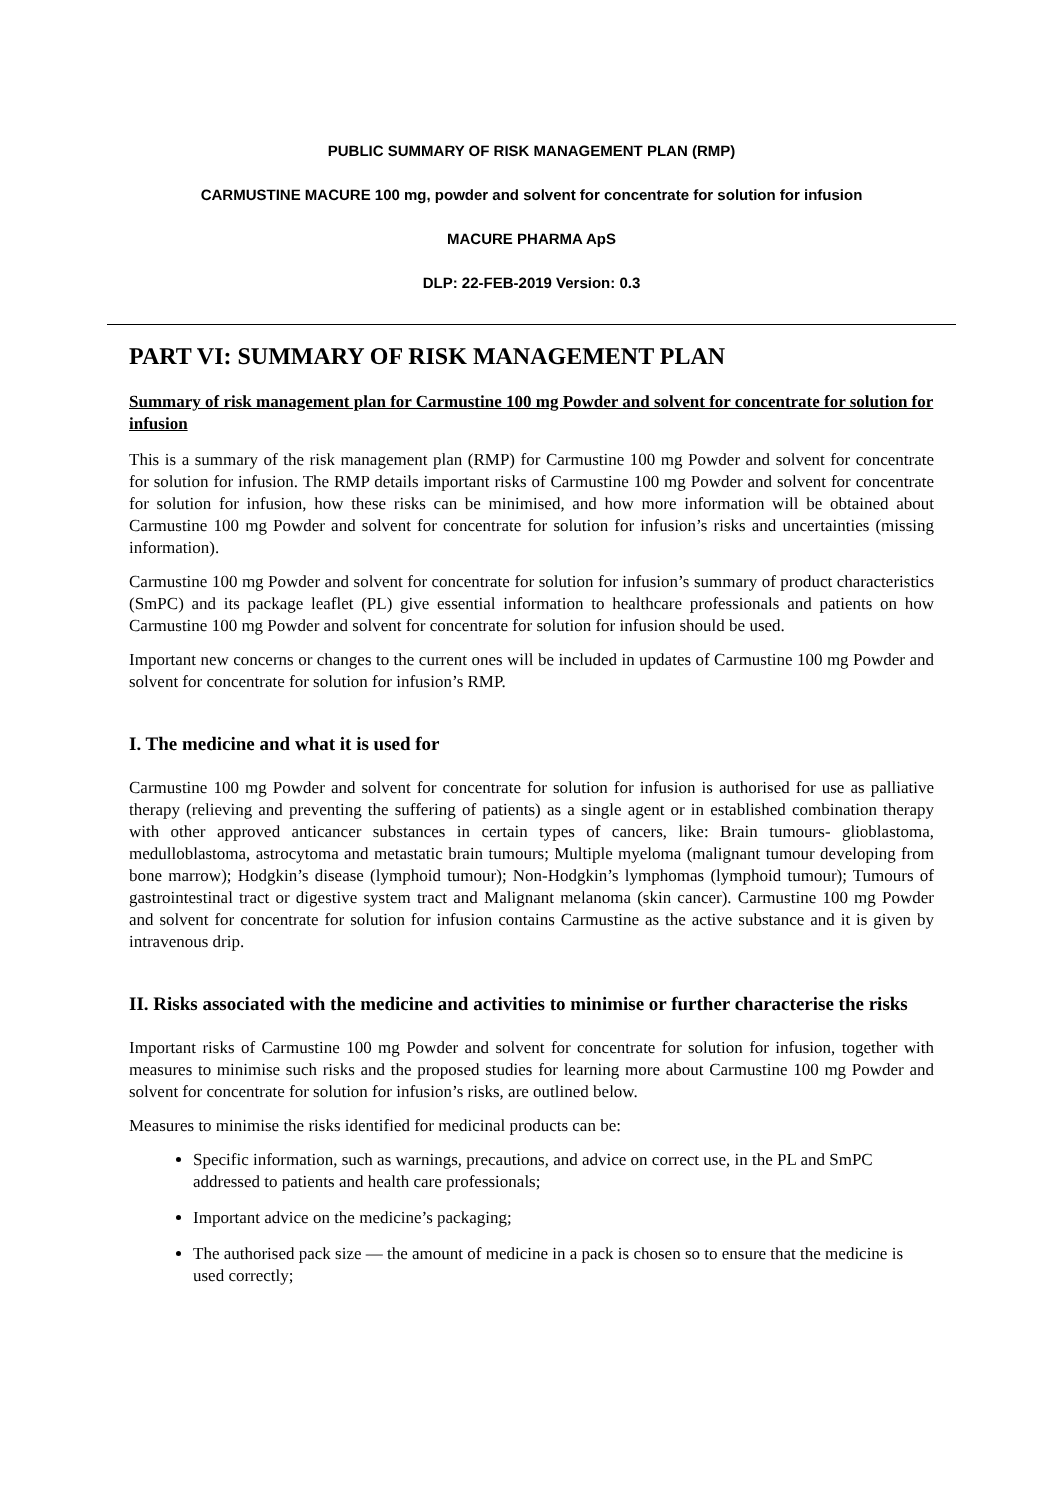PUBLIC SUMMARY OF RISK MANAGEMENT PLAN (RMP)
CARMUSTINE MACURE 100 mg, powder and solvent for concentrate for solution for infusion
MACURE PHARMA ApS
DLP: 22-FEB-2019 Version: 0.3
PART VI: SUMMARY OF RISK MANAGEMENT PLAN
Summary of risk management plan for Carmustine 100 mg Powder and solvent for concentrate for solution for infusion
This is a summary of the risk management plan (RMP) for Carmustine 100 mg Powder and solvent for concentrate for solution for infusion. The RMP details important risks of Carmustine 100 mg Powder and solvent for concentrate for solution for infusion, how these risks can be minimised, and how more information will be obtained about Carmustine 100 mg Powder and solvent for concentrate for solution for infusion’s risks and uncertainties (missing information).
Carmustine 100 mg Powder and solvent for concentrate for solution for infusion’s summary of product characteristics (SmPC) and its package leaflet (PL) give essential information to healthcare professionals and patients on how Carmustine 100 mg Powder and solvent for concentrate for solution for infusion should be used.
Important new concerns or changes to the current ones will be included in updates of Carmustine 100 mg Powder and solvent for concentrate for solution for infusion’s RMP.
I. The medicine and what it is used for
Carmustine 100 mg Powder and solvent for concentrate for solution for infusion is authorised for use as palliative therapy (relieving and preventing the suffering of patients) as a single agent or in established combination therapy with other approved anticancer substances in certain types of cancers, like: Brain tumours- glioblastoma, medulloblastoma, astrocytoma and metastatic brain tumours; Multiple myeloma (malignant tumour developing from bone marrow); Hodgkin’s disease (lymphoid tumour); Non-Hodgkin’s lymphomas (lymphoid tumour); Tumours of gastrointestinal tract or digestive system tract and Malignant melanoma (skin cancer). Carmustine 100 mg Powder and solvent for concentrate for solution for infusion contains Carmustine as the active substance and it is given by intravenous drip.
II. Risks associated with the medicine and activities to minimise or further characterise the risks
Important risks of Carmustine 100 mg Powder and solvent for concentrate for solution for infusion, together with measures to minimise such risks and the proposed studies for learning more about Carmustine 100 mg Powder and solvent for concentrate for solution for infusion’s risks, are outlined below.
Measures to minimise the risks identified for medicinal products can be:
Specific information, such as warnings, precautions, and advice on correct use, in the PL and SmPC addressed to patients and health care professionals;
Important advice on the medicine’s packaging;
The authorised pack size — the amount of medicine in a pack is chosen so to ensure that the medicine is used correctly;